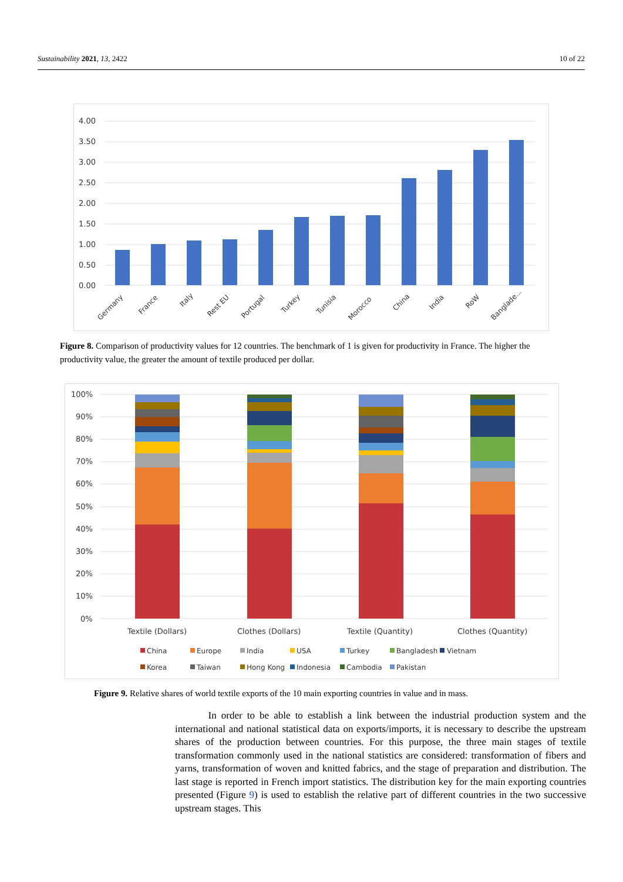Sustainability 2021, 13, 2422 10 of 22
4.00
3.50
3.00
2.50
2.00
1.50
1.00
0.50
0.00
Germany
France
Italy
Rest EU
Portugal
Turkey
Tunisia
Morocco
China
India
RoW
Banglade...
Figure 8. Comparison of productivity values for 12 countries. The benchmark of 1 is given for productivity in France. The higher the productivity value, the greater the amount of textile produced per dollar.
100%
90%
80%
70%
60%
50%
40%
30%
20%
10%
0%
Textile (Dollars)
Clothes (Dollars)
Textile (Quantity)
Clothes (Quantity)
China
Europe
India
USA
Turkey
Bangladesh
Vietnam
Korea
Taiwan
Hong Kong
Indonesia
Cambodia
Pakistan
Figure 9. Relative shares of world textile exports of the 10 main exporting countries in value and in mass.
In order to be able to establish a link between the industrial production system and the international and national statistical data on exports/imports, it is necessary to describe the upstream shares of the production between countries. For this purpose, the three main stages of textile transformation commonly used in the national statistics are considered: transformation of fibers and yarns, transformation of woven and knitted fabrics, and the stage of preparation and distribution. The last stage is reported in French import statistics. The distribution key for the main exporting countries presented (Figure 9) is used to establish the relative part of different countries in the two successive upstream stages. This